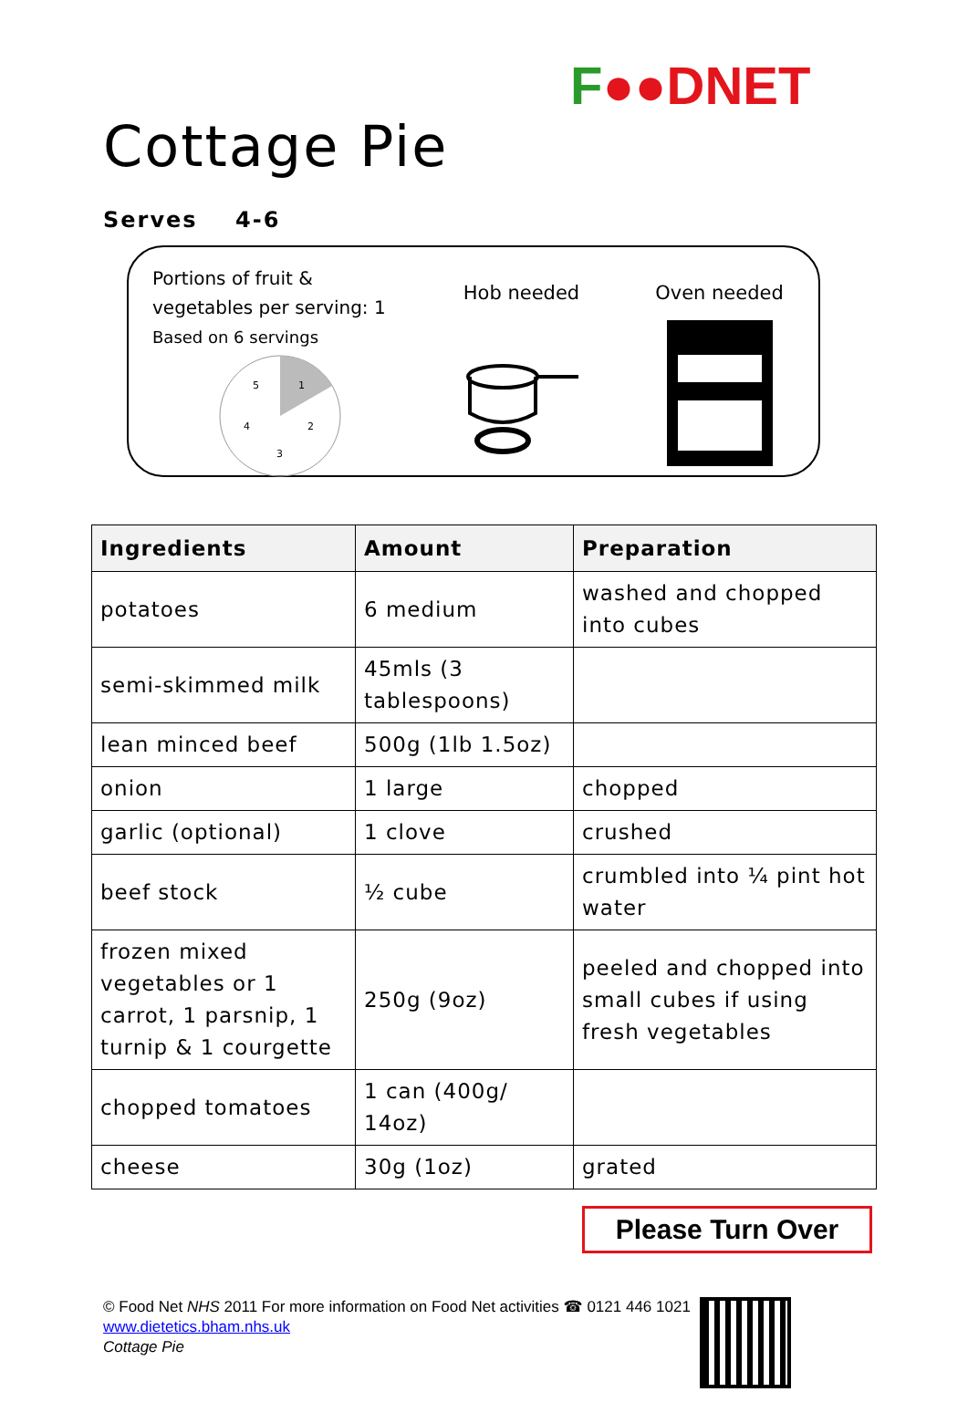F●●DNET
Cottage Pie
Serves 4-6
Portions of fruit &
vegetables per serving: 1
Based on 6 servings
1
2
3
4
5
Hob needed Oven needed
| Ingredients | Amount | Preparation |
| --- | --- | --- |
| potatoes | 6 medium | washed and chopped into cubes |
| semi-skimmed milk | 45mls (3 tablespoons) | |
| lean minced beef | 500g (1lb 1.5oz) | |
| onion | 1 large | chopped |
| garlic (optional) | 1 clove | crushed |
| beef stock | ½ cube | crumbled into ¼ pint hot water |
| frozen mixed vegetables or 1 carrot, 1 parsnip, 1 turnip & 1 courgette | 250g (9oz) | peeled and chopped into small cubes if using fresh vegetables |
| chopped tomatoes | 1 can (400g/ 14oz) | |
| cheese | 30g (1oz) | grated |
Please Turn Over
© Food Net NHS 2011 For more information on Food Net activities ☎ 0121 446 1021
www.dietetics.bham.nhs.uk
Cottage Pie